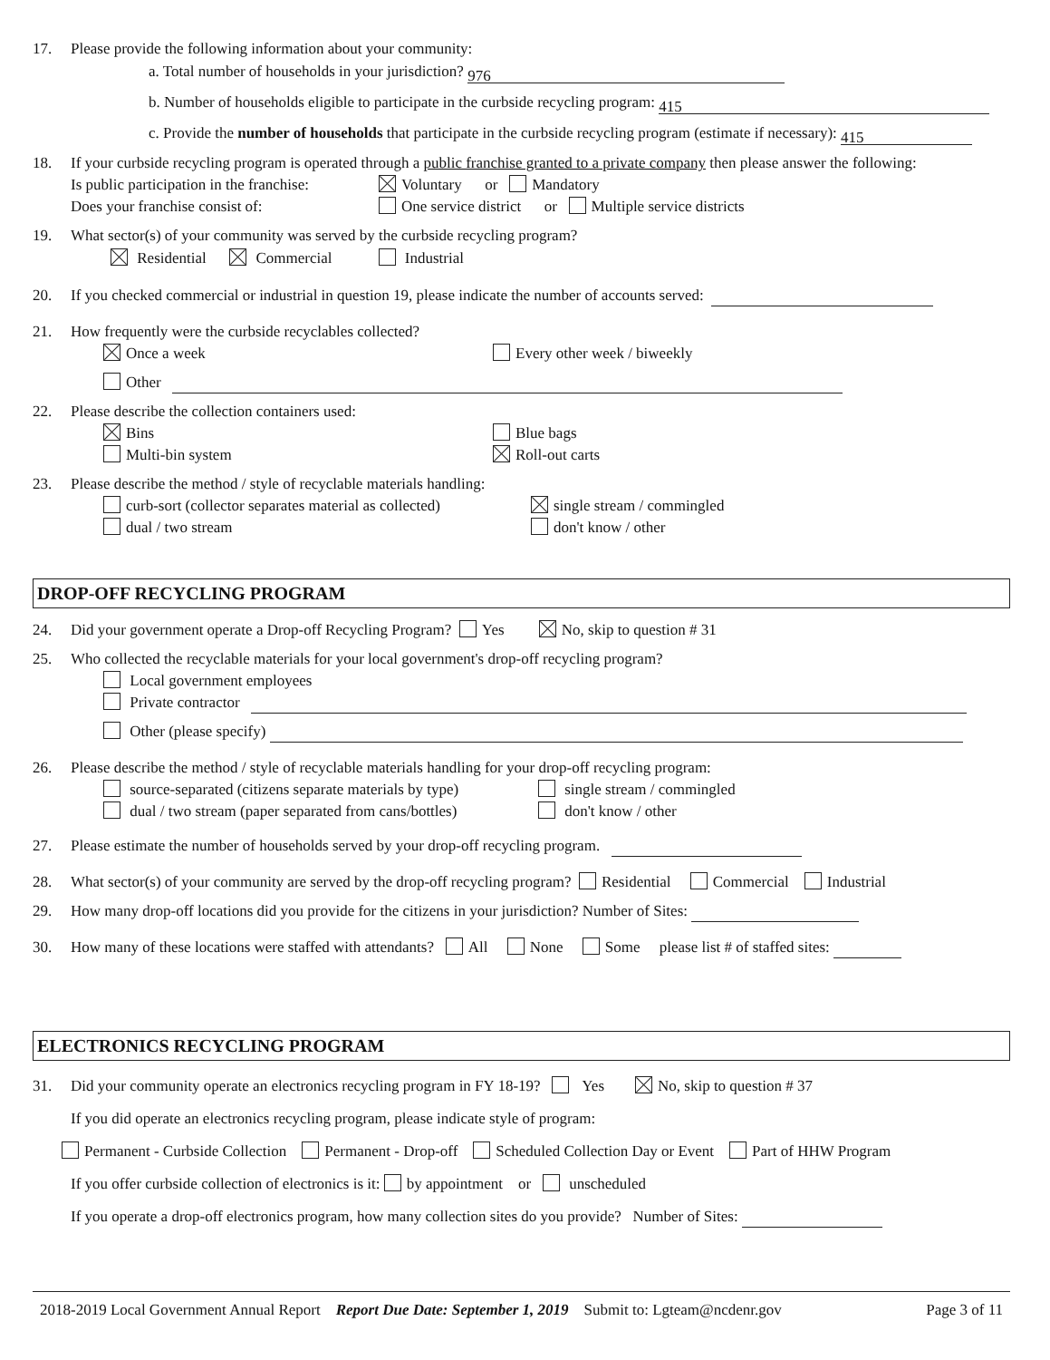17. Please provide the following information about your community:
a. Total number of households in your jurisdiction? 976
b. Number of households eligible to participate in the curbside recycling program: 415
c. Provide the number of households that participate in the curbside recycling program (estimate if necessary): 415
18. If your curbside recycling program is operated through a public franchise granted to a private company then please answer the following:
Is public participation in the franchise: Voluntary or Mandatory
Does your franchise consist of: One service district or Multiple service districts
19. What sector(s) of your community was served by the curbside recycling program?
Residential Commercial Industrial
20. If you checked commercial or industrial in question 19, please indicate the number of accounts served:
21. How frequently were the curbside recyclables collected?
Once a week Every other week / biweekly
Other
22. Please describe the collection containers used:
Bins Blue bags
Multi-bin system Roll-out carts
23. Please describe the method / style of recyclable materials handling:
curb-sort (collector separates material as collected) single stream / commingled
dual / two stream don't know / other
DROP-OFF RECYCLING PROGRAM
24. Did your government operate a Drop-off Recycling Program? Yes No, skip to question # 31
25. Who collected the recyclable materials for your local government's drop-off recycling program?
Local government employees
Private contractor
Other (please specify)
26. Please describe the method / style of recyclable materials handling for your drop-off recycling program:
source-separated (citizens separate materials by type) single stream / commingled
dual / two stream (paper separated from cans/bottles) don't know / other
27. Please estimate the number of households served by your drop-off recycling program.
28. What sector(s) of your community are served by the drop-off recycling program? Residential Commercial Industrial
29. How many drop-off locations did you provide for the citizens in your jurisdiction? Number of Sites:
30. How many of these locations were staffed with attendants? All None Some please list # of staffed sites:
ELECTRONICS RECYCLING PROGRAM
31. Did your community operate an electronics recycling program in FY 18-19? Yes No, skip to question # 37
If you did operate an electronics recycling program, please indicate style of program:
Permanent - Curbside Collection Permanent - Drop-off Scheduled Collection Day or Event Part of HHW Program
If you offer curbside collection of electronics is it: by appointment or unscheduled
If you operate a drop-off electronics program, how many collection sites do you provide? Number of Sites:
2018-2019 Local Government Annual Report Report Due Date: September 1, 2019 Submit to: Lgteam@ncdenr.gov Page 3 of 11